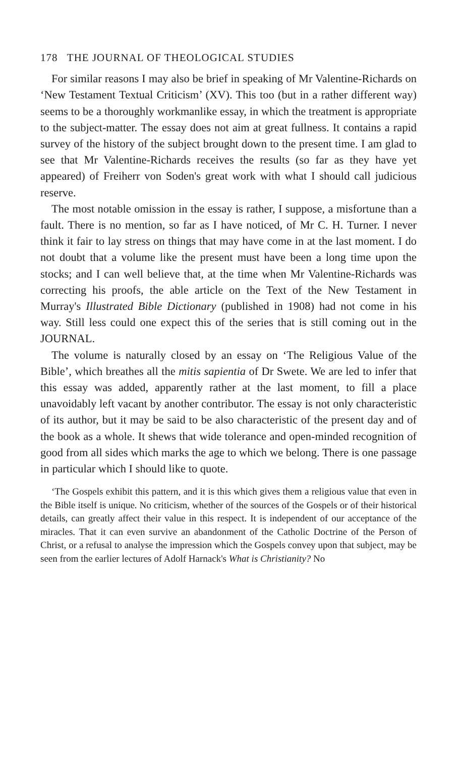178 THE JOURNAL OF THEOLOGICAL STUDIES
For similar reasons I may also be brief in speaking of Mr Valentine-Richards on ‘New Testament Textual Criticism’ (XV). This too (but in a rather different way) seems to be a thoroughly workmanlike essay, in which the treatment is appropriate to the subject-matter. The essay does not aim at great fullness. It contains a rapid survey of the history of the subject brought down to the present time. I am glad to see that Mr Valentine-Richards receives the results (so far as they have yet appeared) of Freiherr von Soden's great work with what I should call judicious reserve.
The most notable omission in the essay is rather, I suppose, a misfortune than a fault. There is no mention, so far as I have noticed, of Mr C. H. Turner. I never think it fair to lay stress on things that may have come in at the last moment. I do not doubt that a volume like the present must have been a long time upon the stocks; and I can well believe that, at the time when Mr Valentine-Richards was correcting his proofs, the able article on the Text of the New Testament in Murray's Illustrated Bible Dictionary (published in 1908) had not come in his way. Still less could one expect this of the series that is still coming out in the JOURNAL.
The volume is naturally closed by an essay on ‘The Religious Value of the Bible’, which breathes all the mitis sapientia of Dr Swete. We are led to infer that this essay was added, apparently rather at the last moment, to fill a place unavoidably left vacant by another contributor. The essay is not only characteristic of its author, but it may be said to be also characteristic of the present day and of the book as a whole. It shews that wide tolerance and open-minded recognition of good from all sides which marks the age to which we belong. There is one passage in particular which I should like to quote.
‘The Gospels exhibit this pattern, and it is this which gives them a religious value that even in the Bible itself is unique. No criticism, whether of the sources of the Gospels or of their historical details, can greatly affect their value in this respect. It is independent of our acceptance of the miracles. That it can even survive an abandonment of the Catholic Doctrine of the Person of Christ, or a refusal to analyse the impression which the Gospels convey upon that subject, may be seen from the earlier lectures of Adolf Harnack's What is Christianity? No